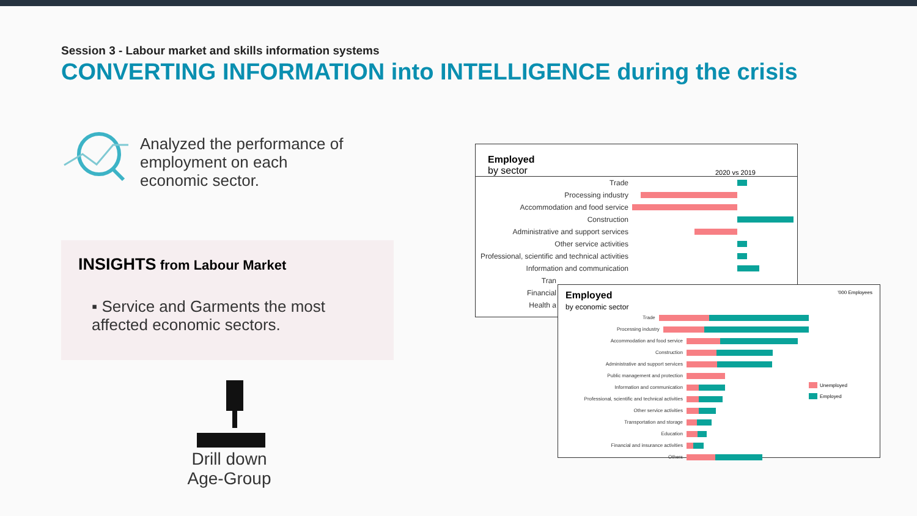Session 3 - Labour market and skills information systems
CONVERTING INFORMATION into INTELLIGENCE during the crisis
Analyzed the performance of
employment on each
economic sector.
INSIGHTS from Labour Market
▪ Service and Garments the most affected economic sectors.
Drill down
Age-Group
Employed
by sector 2020 vs 2019
Trade
Processing industry
Accommodation and food service
Construction
Administrative and support services
Other service activities
Professional, scientific and technical activities
Information and communication
Tran
Financial
Health a
Employed
by economic sector '000 Employees
Trade
Processing industry
Accommodation and food service
Construction
Administrative and support services
Public management and protection
Information and communication
Professional, scientific and technical activities
Other service activities
Transportation and storage
Education
Financial and insurance activities
Others
Unemployed
Employed